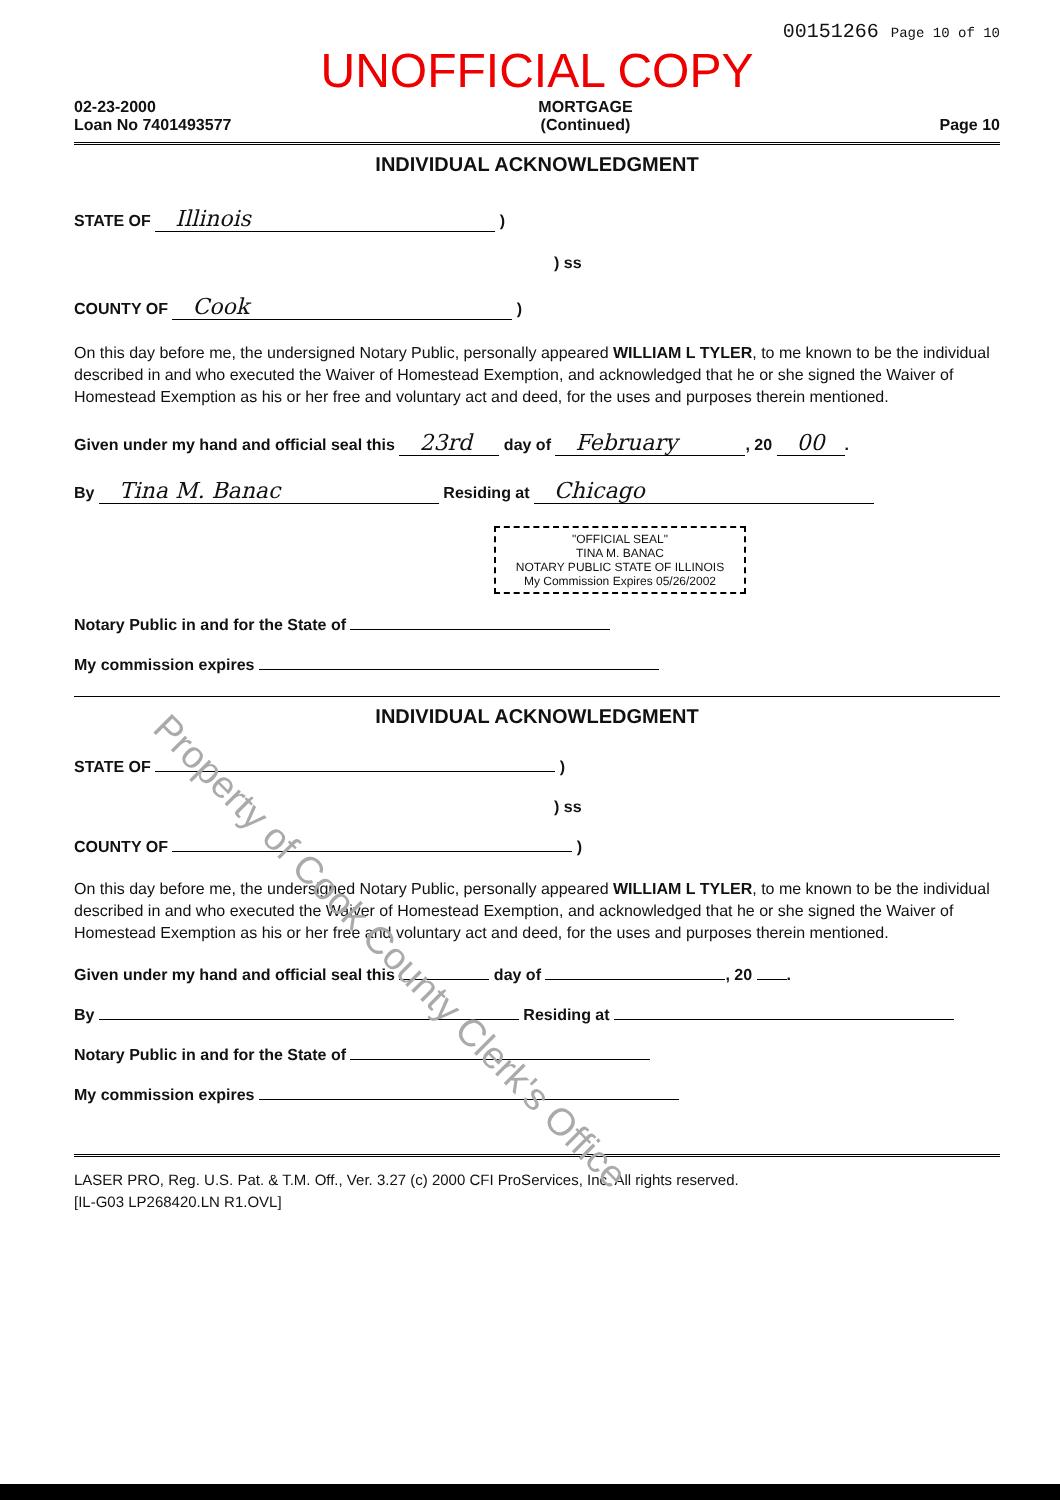00151266 Page 10 of 10
UNOFFICIAL COPY
02-23-2000
Loan No 7401493577
MORTGAGE
(Continued)
Page 10
INDIVIDUAL ACKNOWLEDGMENT
STATE OF Illinois )
) ss
COUNTY OF Cook )
On this day before me, the undersigned Notary Public, personally appeared WILLIAM L TYLER, to me known to be the individual described in and who executed the Waiver of Homestead Exemption, and acknowledged that he or she signed the Waiver of Homestead Exemption as his or her free and voluntary act and deed, for the uses and purposes therein mentioned.
Given under my hand and official seal this 23rd day of February, 20 00.
By Tina M. Banac Residing at Chicago
"OFFICIAL SEAL"
TINA M. BANAC
NOTARY PUBLIC STATE OF ILLINOIS
My Commission Expires 05/26/2002
Notary Public in and for the State of
My commission expires
INDIVIDUAL ACKNOWLEDGMENT
STATE OF )
) ss
COUNTY OF )
On this day before me, the undersigned Notary Public, personally appeared WILLIAM L TYLER, to me known to be the individual described in and who executed the Waiver of Homestead Exemption, and acknowledged that he or she signed the Waiver of Homestead Exemption as his or her free and voluntary act and deed, for the uses and purposes therein mentioned.
Given under my hand and official seal this day of , 20 .
By Residing at
Notary Public in and for the State of
My commission expires
LASER PRO, Reg. U.S. Pat. & T.M. Off., Ver. 3.27 (c) 2000 CFI ProServices, Inc. All rights reserved.
[IL-G03 LP268420.LN R1.OVL]
Property of Cook County Clerk's Office